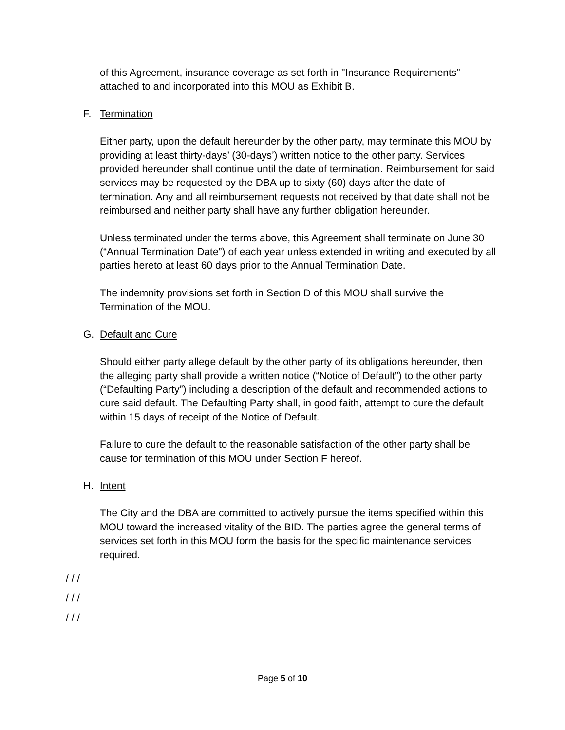of this Agreement, insurance coverage as set forth in "Insurance Requirements" attached to and incorporated into this MOU as Exhibit B.
F. Termination
Either party, upon the default hereunder by the other party, may terminate this MOU by providing at least thirty-days’ (30-days’) written notice to the other party. Services provided hereunder shall continue until the date of termination. Reimbursement for said services may be requested by the DBA up to sixty (60) days after the date of termination. Any and all reimbursement requests not received by that date shall not be reimbursed and neither party shall have any further obligation hereunder.
Unless terminated under the terms above, this Agreement shall terminate on June 30 (“Annual Termination Date”) of each year unless extended in writing and executed by all parties hereto at least 60 days prior to the Annual Termination Date.
The indemnity provisions set forth in Section D of this MOU shall survive the Termination of the MOU.
G. Default and Cure
Should either party allege default by the other party of its obligations hereunder, then the alleging party shall provide a written notice (“Notice of Default”) to the other party (“Defaulting Party”) including a description of the default and recommended actions to cure said default. The Defaulting Party shall, in good faith, attempt to cure the default within 15 days of receipt of the Notice of Default.
Failure to cure the default to the reasonable satisfaction of the other party shall be cause for termination of this MOU under Section F hereof.
H. Intent
The City and the DBA are committed to actively pursue the items specified within this MOU toward the increased vitality of the BID. The parties agree the general terms of services set forth in this MOU form the basis for the specific maintenance services required.
/ / /
/ / /
/ / /
Page 5 of 10